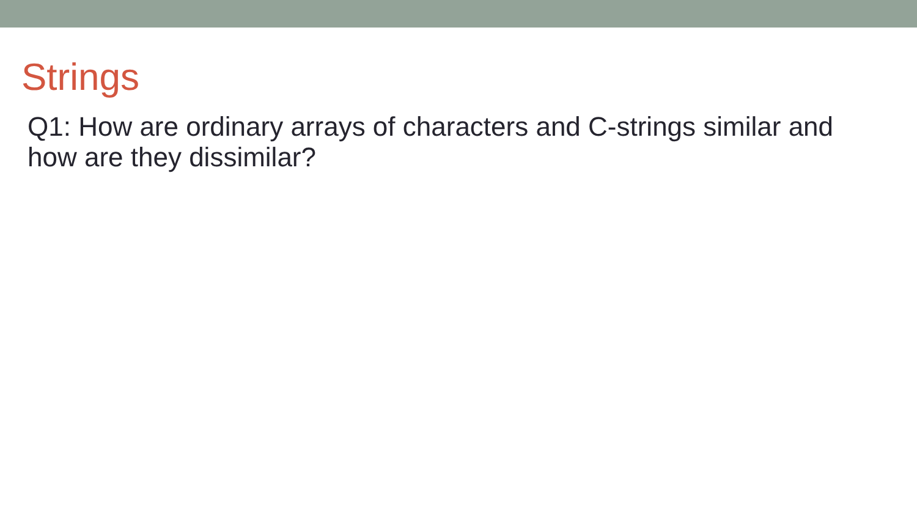Strings
Q1: How are ordinary arrays of characters and C-strings similar and how are they dissimilar?